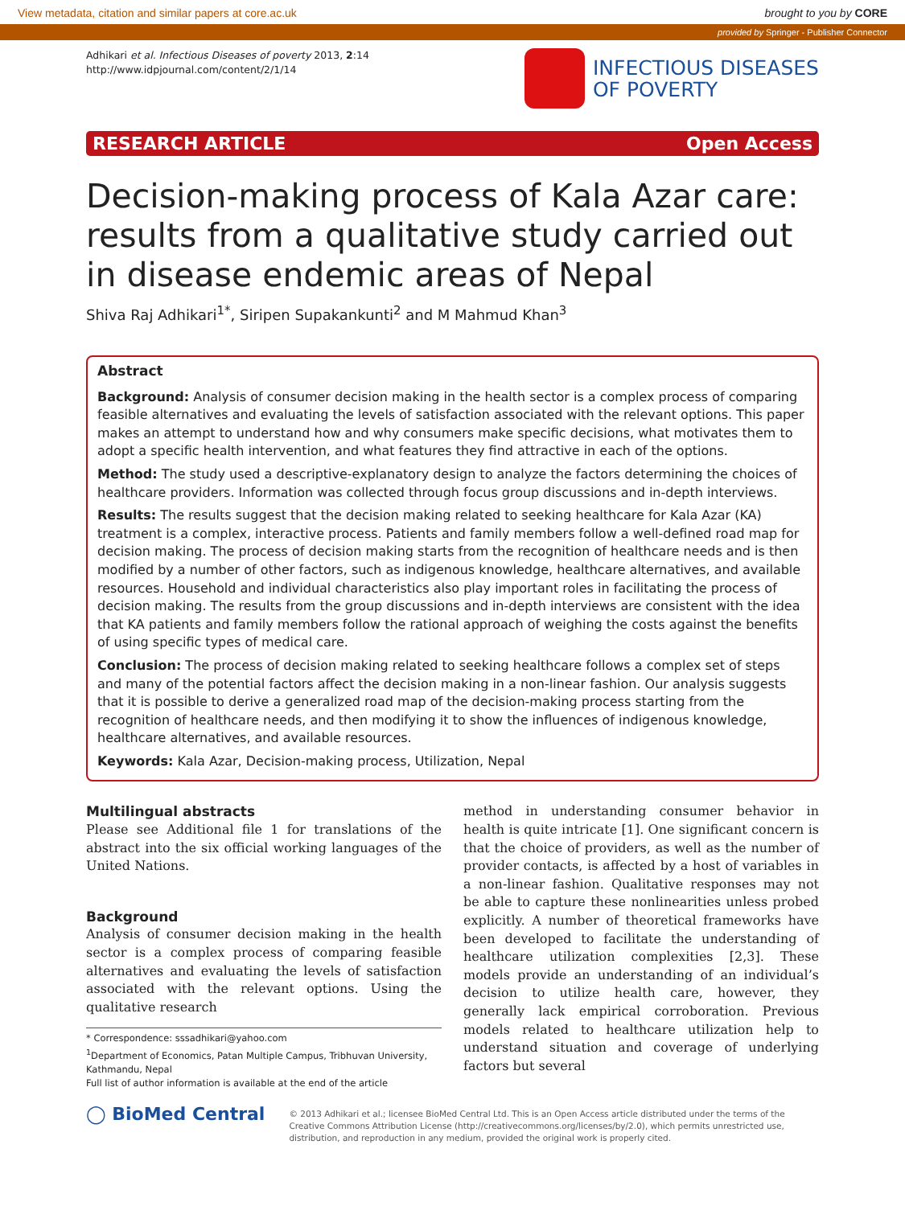View metadata, citation and similar papers at core.ac.uk brought to you by CORE
provided by Springer - Publisher Connector
Adhikari et al. Infectious Diseases of poverty 2013, 2:14
http://www.idpjournal.com/content/2/1/14
INFECTIOUS DISEASES
OF POVERTY
RESEARCH ARTICLE Open Access
Decision-making process of Kala Azar care: results from a qualitative study carried out in disease endemic areas of Nepal
Shiva Raj Adhikari<sup>1*</sup>, Siripen Supakankunti<sup>2</sup> and M Mahmud Khan<sup>3</sup>
Abstract
Background: Analysis of consumer decision making in the health sector is a complex process of comparing feasible alternatives and evaluating the levels of satisfaction associated with the relevant options. This paper makes an attempt to understand how and why consumers make specific decisions, what motivates them to adopt a specific health intervention, and what features they find attractive in each of the options.
Method: The study used a descriptive-explanatory design to analyze the factors determining the choices of healthcare providers. Information was collected through focus group discussions and in-depth interviews.
Results: The results suggest that the decision making related to seeking healthcare for Kala Azar (KA) treatment is a complex, interactive process. Patients and family members follow a well-defined road map for decision making. The process of decision making starts from the recognition of healthcare needs and is then modified by a number of other factors, such as indigenous knowledge, healthcare alternatives, and available resources. Household and individual characteristics also play important roles in facilitating the process of decision making. The results from the group discussions and in-depth interviews are consistent with the idea that KA patients and family members follow the rational approach of weighing the costs against the benefits of using specific types of medical care.
Conclusion: The process of decision making related to seeking healthcare follows a complex set of steps and many of the potential factors affect the decision making in a non-linear fashion. Our analysis suggests that it is possible to derive a generalized road map of the decision-making process starting from the recognition of healthcare needs, and then modifying it to show the influences of indigenous knowledge, healthcare alternatives, and available resources.
Keywords: Kala Azar, Decision-making process, Utilization, Nepal
Multilingual abstracts
Please see Additional file 1 for translations of the abstract into the six official working languages of the United Nations.
Background
Analysis of consumer decision making in the health sector is a complex process of comparing feasible alternatives and evaluating the levels of satisfaction associated with the relevant options. Using the qualitative research
* Correspondence: sssadhikari@yahoo.com
<sup>1</sup> Department of Economics, Patan Multiple Campus, Tribhuvan University, Kathmandu, Nepal
Full list of author information is available at the end of the article
method in understanding consumer behavior in health is quite intricate [1]. One significant concern is that the choice of providers, as well as the number of provider contacts, is affected by a host of variables in a non-linear fashion. Qualitative responses may not be able to capture these nonlinearities unless probed explicitly. A number of theoretical frameworks have been developed to facilitate the understanding of healthcare utilization complexities [2,3]. These models provide an understanding of an individual’s decision to utilize health care, however, they generally lack empirical corroboration. Previous models related to healthcare utilization help to understand situation and coverage of underlying factors but several
◯ BioMed Central
© 2013 Adhikari et al.; licensee BioMed Central Ltd. This is an Open Access article distributed under the terms of the Creative Commons Attribution License (http://creativecommons.org/licenses/by/2.0), which permits unrestricted use, distribution, and reproduction in any medium, provided the original work is properly cited.